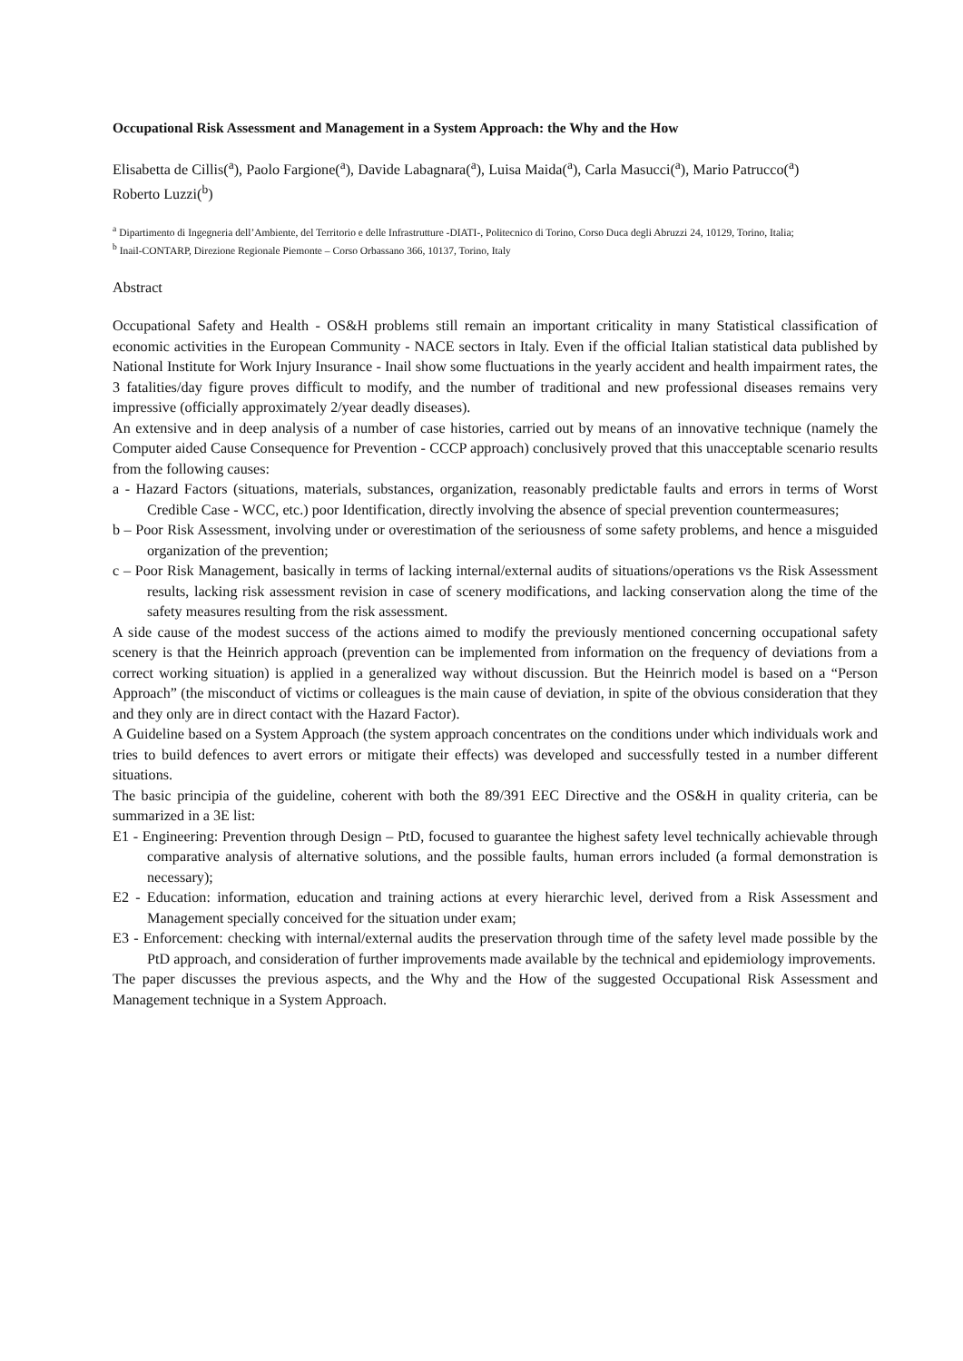Occupational Risk Assessment and Management in a System Approach: the Why and the How
Elisabetta de Cillis(<sup>a</sup>), Paolo Fargione(<sup>a</sup>), Davide Labagnara(<sup>a</sup>), Luisa Maida(<sup>a</sup>), Carla Masucci(<sup>a</sup>), Mario Patrucco(<sup>a</sup>)
Roberto Luzzi(<sup>b</sup>)
<sup>a</sup> Dipartimento di Ingegneria dell’Ambiente, del Territorio e delle Infrastrutture -DIATI-, Politecnico di Torino, Corso Duca degli Abruzzi 24, 10129, Torino, Italia;
<sup>b</sup> Inail-CONTARP, Direzione Regionale Piemonte – Corso Orbassano 366, 10137, Torino, Italy
Abstract
Occupational Safety and Health - OS&H problems still remain an important criticality in many Statistical classification of economic activities in the European Community - NACE sectors in Italy. Even if the official Italian statistical data published by National Institute for Work Injury Insurance - Inail show some fluctuations in the yearly accident and health impairment rates, the 3 fatalities/day figure proves difficult to modify, and the number of traditional and new professional diseases remains very impressive (officially approximately 2/year deadly diseases).
An extensive and in deep analysis of a number of case histories, carried out by means of an innovative technique (namely the Computer aided Cause Consequence for Prevention - CCCP approach) conclusively proved that this unacceptable scenario results from the following causes:
a - Hazard Factors (situations, materials, substances, organization, reasonably predictable faults and errors in terms of Worst Credible Case - WCC, etc.) poor Identification, directly involving the absence of special prevention countermeasures;
b – Poor Risk Assessment, involving under or overestimation of the seriousness of some safety problems, and hence a misguided organization of the prevention;
c – Poor Risk Management, basically in terms of lacking internal/external audits of situations/operations vs the Risk Assessment results, lacking risk assessment revision in case of scenery modifications, and lacking conservation along the time of the safety measures resulting from the risk assessment.
A side cause of the modest success of the actions aimed to modify the previously mentioned concerning occupational safety scenery is that the Heinrich approach (prevention can be implemented from information on the frequency of deviations from a correct working situation) is applied in a generalized way without discussion. But the Heinrich model is based on a “Person Approach” (the misconduct of victims or colleagues is the main cause of deviation, in spite of the obvious consideration that they and they only are in direct contact with the Hazard Factor).
A Guideline based on a System Approach (the system approach concentrates on the conditions under which individuals work and tries to build defences to avert errors or mitigate their effects) was developed and successfully tested in a number different situations.
The basic principia of the guideline, coherent with both the 89/391 EEC Directive and the OS&H in quality criteria, can be summarized in a 3E list:
E1 - Engineering: Prevention through Design – PtD, focused to guarantee the highest safety level technically achievable through comparative analysis of alternative solutions, and the possible faults, human errors included (a formal demonstration is necessary);
E2 - Education: information, education and training actions at every hierarchic level, derived from a Risk Assessment and Management specially conceived for the situation under exam;
E3 - Enforcement: checking with internal/external audits the preservation through time of the safety level made possible by the PtD approach, and consideration of further improvements made available by the technical and epidemiology improvements.
The paper discusses the previous aspects, and the Why and the How of the suggested Occupational Risk Assessment and Management technique in a System Approach.